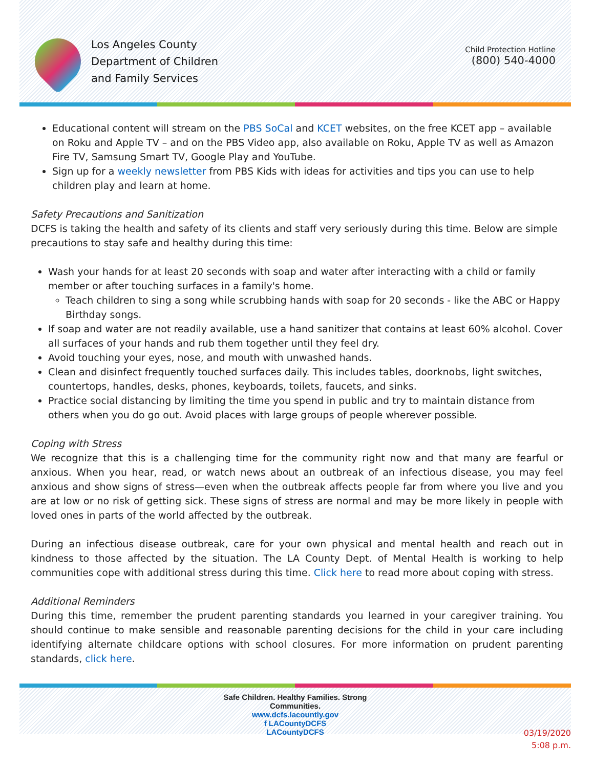Los Angeles County
Department of Children
and Family Services
Child Protection Hotline
(800) 540-4000
Educational content will stream on the PBS SoCal and KCET websites, on the free KCET app – available on Roku and Apple TV – and on the PBS Video app, also available on Roku, Apple TV as well as Amazon Fire TV, Samsung Smart TV, Google Play and YouTube.
Sign up for a weekly newsletter from PBS Kids with ideas for activities and tips you can use to help children play and learn at home.
Safety Precautions and Sanitization
DCFS is taking the health and safety of its clients and staff very seriously during this time. Below are simple precautions to stay safe and healthy during this time:
Wash your hands for at least 20 seconds with soap and water after interacting with a child or family member or after touching surfaces in a family's home.
Teach children to sing a song while scrubbing hands with soap for 20 seconds - like the ABC or Happy Birthday songs.
If soap and water are not readily available, use a hand sanitizer that contains at least 60% alcohol. Cover all surfaces of your hands and rub them together until they feel dry.
Avoid touching your eyes, nose, and mouth with unwashed hands.
Clean and disinfect frequently touched surfaces daily. This includes tables, doorknobs, light switches, countertops, handles, desks, phones, keyboards, toilets, faucets, and sinks.
Practice social distancing by limiting the time you spend in public and try to maintain distance from others when you do go out. Avoid places with large groups of people wherever possible.
Coping with Stress
We recognize that this is a challenging time for the community right now and that many are fearful or anxious. When you hear, read, or watch news about an outbreak of an infectious disease, you may feel anxious and show signs of stress—even when the outbreak affects people far from where you live and you are at low or no risk of getting sick. These signs of stress are normal and may be more likely in people with loved ones in parts of the world affected by the outbreak.
During an infectious disease outbreak, care for your own physical and mental health and reach out in kindness to those affected by the situation. The LA County Dept. of Mental Health is working to help communities cope with additional stress during this time. Click here to read more about coping with stress.
Additional Reminders
During this time, remember the prudent parenting standards you learned in your caregiver training. You should continue to make sensible and reasonable parenting decisions for the child in your care including identifying alternate childcare options with school closures. For more information on prudent parenting standards, click here.
Safe Children. Healthy Families. Strong
Communities.
www.dcfs.lacountly.gov
f LACountyDCFS
LACountyDCFS
03/19/2020
5:08 p.m.